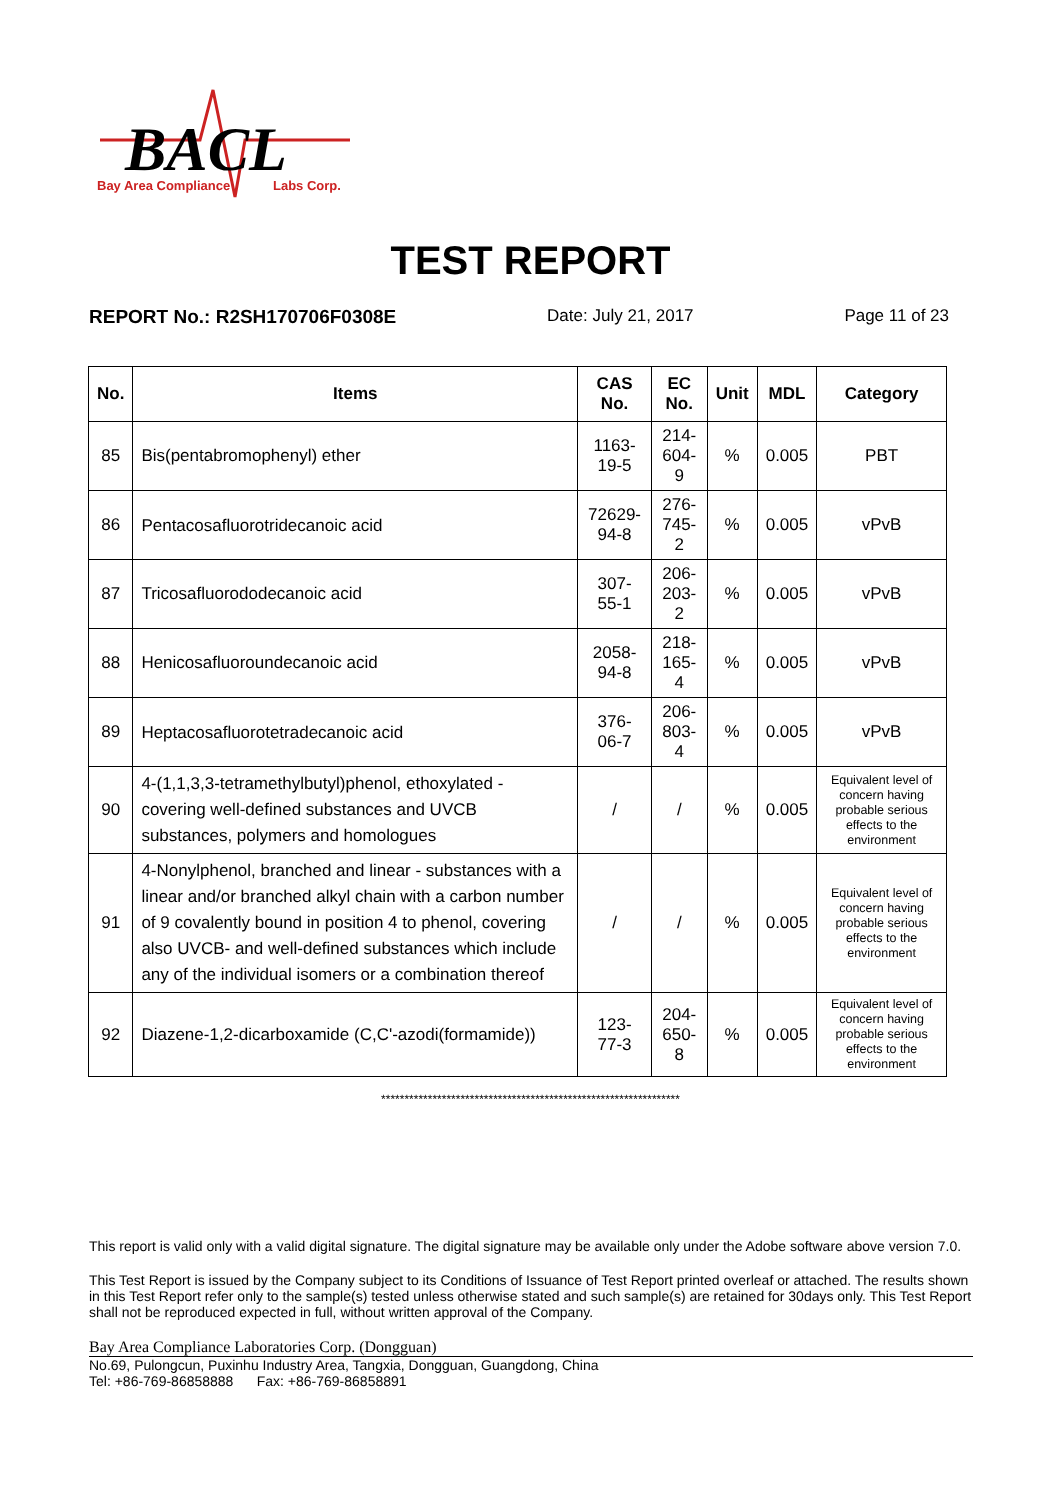BACL
Bay Area Compliance
Labs Corp.
TEST REPORT
REPORT No.: R2SH170706F0308E Date: July 21, 2017 Page 11 of 23
| No. | Items | CAS No. | EC No. | Unit | MDL | Category |
| --- | --- | --- | --- | --- | --- | --- |
| 85 | Bis(pentabromophenyl) ether | 1163-19-5 | 214-604-9 | % | 0.005 | PBT |
| 86 | Pentacosafluorotridecanoic acid | 72629-94-8 | 276-745-2 | % | 0.005 | vPvB |
| 87 | Tricosafluorododecanoic acid | 307-55-1 | 206-203-2 | % | 0.005 | vPvB |
| 88 | Henicosafluoroundecanoic acid | 2058-94-8 | 218-165-4 | % | 0.005 | vPvB |
| 89 | Heptacosafluorotetradecanoic acid | 376-06-7 | 206-803-4 | % | 0.005 | vPvB |
| 90 | 4-(1,1,3,3-tetramethylbutyl)phenol, ethoxylated - covering well-defined substances and UVCB substances, polymers and homologues | / | / | % | 0.005 | Equivalent level of concern having probable serious effects to the environment |
| 91 | 4-Nonylphenol, branched and linear - substances with a linear and/or branched alkyl chain with a carbon number of 9 covalently bound in position 4 to phenol, covering also UVCB- and well-defined substances which include any of the individual isomers or a combination thereof | / | / | % | 0.005 | Equivalent level of concern having probable serious effects to the environment |
| 92 | Diazene-1,2-dicarboxamide (C,C'-azodi(formamide)) | 123-77-3 | 204-650-8 | % | 0.005 | Equivalent level of concern having probable serious effects to the environment |
****************************************************************
This report is valid only with a valid digital signature. The digital signature may be available only under the Adobe software above version 7.0.
This Test Report is issued by the Company subject to its Conditions of Issuance of Test Report printed overleaf or attached. The results shown in this Test Report refer only to the sample(s) tested unless otherwise stated and such sample(s) are retained for 30days only. This Test Report shall not be reproduced expected in full, without written approval of the Company.
Bay Area Compliance Laboratories Corp. (Dongguan)
No.69, Pulongcun, Puxinhu Industry Area, Tangxia, Dongguan, Guangdong, China
Tel: +86-769-86858888 Fax: +86-769-86858891